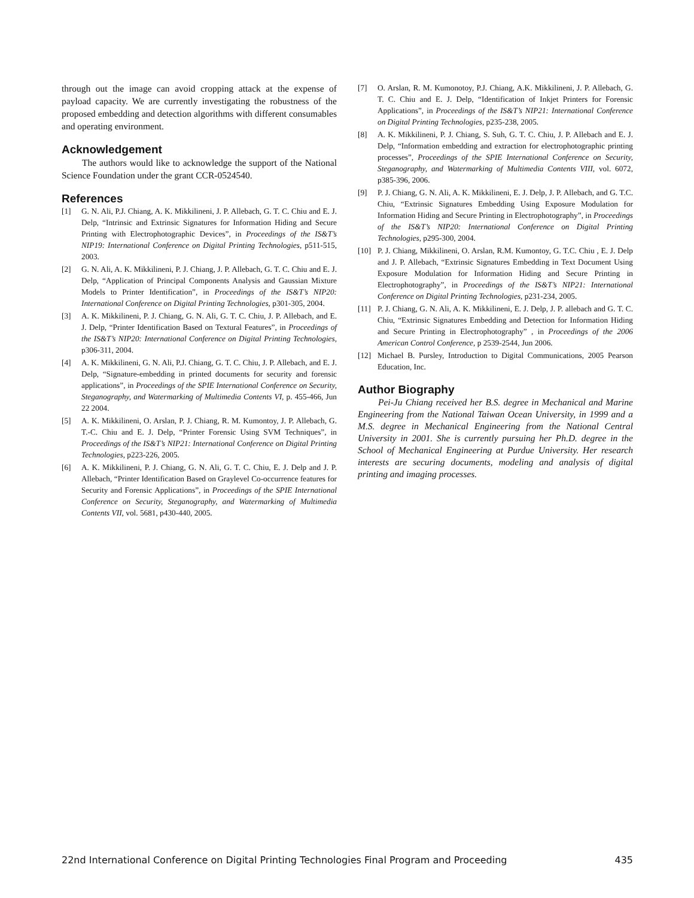through out the image can avoid cropping attack at the expense of payload capacity. We are currently investigating the robustness of the proposed embedding and detection algorithms with different consumables and operating environment.
Acknowledgement
The authors would like to acknowledge the support of the National Science Foundation under the grant CCR-0524540.
References
[1] G. N. Ali, P.J. Chiang, A. K. Mikkilineni, J. P. Allebach, G. T. C. Chiu and E. J. Delp, “Intrinsic and Extrinsic Signatures for Information Hiding and Secure Printing with Electrophotographic Devices”, in Proceedings of the IS&T’s NIP19: International Conference on Digital Printing Technologies, p511-515, 2003.
[2] G. N. Ali, A. K. Mikkilineni, P. J. Chiang, J. P. Allebach, G. T. C. Chiu and E. J. Delp, “Application of Principal Components Analysis and Gaussian Mixture Models to Printer Identification”, in Proceedings of the IS&T’s NIP20: International Conference on Digital Printing Technologies, p301-305, 2004.
[3] A. K. Mikkilineni, P. J. Chiang, G. N. Ali, G. T. C. Chiu, J. P. Allebach, and E. J. Delp, “Printer Identification Based on Textural Features”, in Proceedings of the IS&T’s NIP20: International Conference on Digital Printing Technologies, p306-311, 2004.
[4] A. K. Mikkilineni, G. N. Ali, P.J. Chiang, G. T. C. Chiu, J. P. Allebach, and E. J. Delp, “Signature-embedding in printed documents for security and forensic applications”, in Proceedings of the SPIE International Conference on Security, Steganography, and Watermarking of Multimedia Contents VI, p. 455-466, Jun 22 2004.
[5] A. K. Mikkilineni, O. Arslan, P. J. Chiang, R. M. Kumontoy, J. P. Allebach, G. T.-C. Chiu and E. J. Delp, “Printer Forensic Using SVM Techniques”, in Proceedings of the IS&T’s NIP21: International Conference on Digital Printing Technologies, p223-226, 2005.
[6] A. K. Mikkilineni, P. J. Chiang, G. N. Ali, G. T. C. Chiu, E. J. Delp and J. P. Allebach, “Printer Identification Based on Graylevel Co-occurrence features for Security and Forensic Applications”, in Proceedings of the SPIE International Conference on Security, Steganography, and Watermarking of Multimedia Contents VII, vol. 5681, p430-440, 2005.
[7] O. Arslan, R. M. Kumonotoy, P.J. Chiang, A.K. Mikkilineni, J. P. Allebach, G. T. C. Chiu and E. J. Delp, “Identification of Inkjet Printers for Forensic Applications”, in Proceedings of the IS&T’s NIP21: International Conference on Digital Printing Technologies, p235-238, 2005.
[8] A. K. Mikkilineni, P. J. Chiang, S. Suh, G. T. C. Chiu, J. P. Allebach and E. J. Delp, “Information embedding and extraction for electrophotographic printing processes”, Proceedings of the SPIE International Conference on Security, Steganography, and Watermarking of Multimedia Contents VIII, vol. 6072, p385-396, 2006.
[9] P. J. Chiang, G. N. Ali, A. K. Mikkilineni, E. J. Delp, J. P. Allebach, and G. T.C. Chiu, “Extrinsic Signatures Embedding Using Exposure Modulation for Information Hiding and Secure Printing in Electrophotography”, in Proceedings of the IS&T’s NIP20: International Conference on Digital Printing Technologies, p295-300, 2004.
[10] P. J. Chiang, Mikkilineni, O. Arslan, R.M. Kumontoy, G. T.C. Chiu , E. J. Delp and J. P. Allebach, “Extrinsic Signatures Embedding in Text Document Using Exposure Modulation for Information Hiding and Secure Printing in Electrophotography”, in Proceedings of the IS&T’s NIP21: International Conference on Digital Printing Technologies, p231-234, 2005.
[11] P. J. Chiang, G. N. Ali, A. K. Mikkilineni, E. J. Delp, J. P. allebach and G. T. C. Chiu, “Extrinsic Signatures Embedding and Detection for Information Hiding and Secure Printing in Electrophotography” , in Proceedings of the 2006 American Control Conference, p 2539-2544, Jun 2006.
[12] Michael B. Pursley, Introduction to Digital Communications, 2005 Pearson Education, Inc.
Author Biography
Pei-Ju Chiang received her B.S. degree in Mechanical and Marine Engineering from the National Taiwan Ocean University, in 1999 and a M.S. degree in Mechanical Engineering from the National Central University in 2001. She is currently pursuing her Ph.D. degree in the School of Mechanical Engineering at Purdue University. Her research interests are securing documents, modeling and analysis of digital printing and imaging processes.
22nd International Conference on Digital Printing Technologies Final Program and Proceeding 435